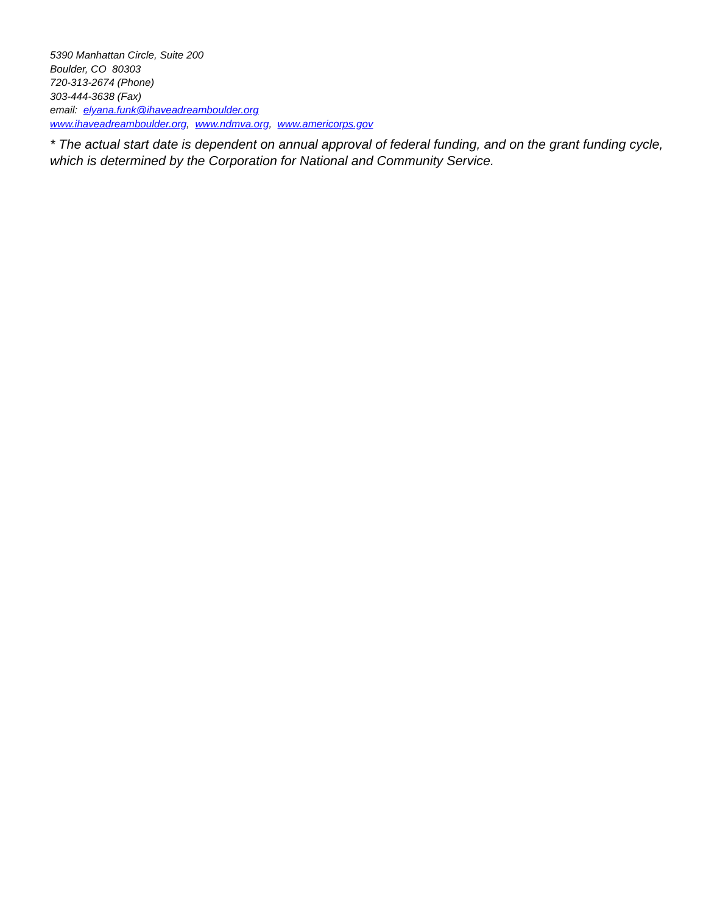5390 Manhattan Circle, Suite 200
Boulder, CO 80303
720-313-2674 (Phone)
303-444-3638 (Fax)
email: elyana.funk@ihaveadreamboulder.org
www.ihaveadreamboulder.org, www.ndmva.org, www.americorps.gov
* The actual start date is dependent on annual approval of federal funding, and on the grant funding cycle, which is determined by the Corporation for National and Community Service.